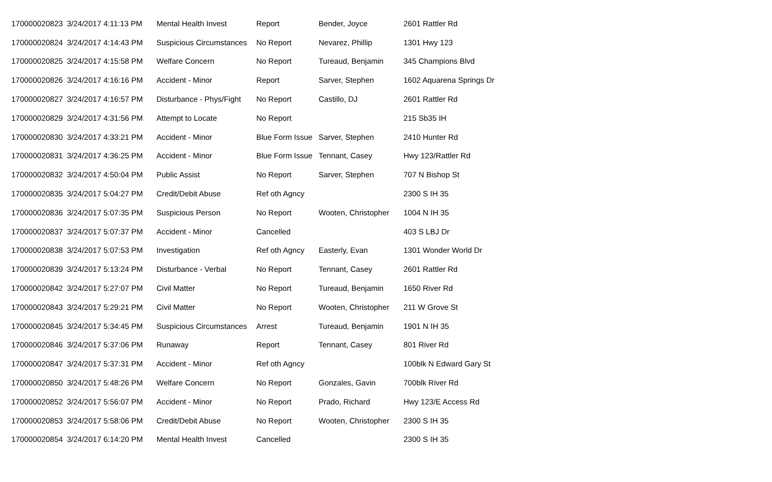| 170000020823 | 3/24/2017 4:11:13 PM | Mental Health Invest | Report | Bender, Joyce | 2601 Rattler Rd |
| 170000020824 | 3/24/2017 4:14:43 PM | Suspicious Circumstances | No Report | Nevarez, Phillip | 1301 Hwy 123 |
| 170000020825 | 3/24/2017 4:15:58 PM | Welfare Concern | No Report | Tureaud, Benjamin | 345 Champions Blvd |
| 170000020826 | 3/24/2017 4:16:16 PM | Accident - Minor | Report | Sarver, Stephen | 1602 Aquarena Springs Dr |
| 170000020827 | 3/24/2017 4:16:57 PM | Disturbance - Phys/Fight | No Report | Castillo, DJ | 2601 Rattler Rd |
| 170000020829 | 3/24/2017 4:31:56 PM | Attempt to Locate | No Report | | 215 Sb35 IH |
| 170000020830 | 3/24/2017 4:33:21 PM | Accident - Minor | Blue Form Issue | Sarver, Stephen | 2410 Hunter Rd |
| 170000020831 | 3/24/2017 4:36:25 PM | Accident - Minor | Blue Form Issue | Tennant, Casey | Hwy 123/Rattler Rd |
| 170000020832 | 3/24/2017 4:50:04 PM | Public Assist | No Report | Sarver, Stephen | 707 N Bishop St |
| 170000020835 | 3/24/2017 5:04:27 PM | Credit/Debit Abuse | Ref oth Agncy | | 2300 S IH 35 |
| 170000020836 | 3/24/2017 5:07:35 PM | Suspicious Person | No Report | Wooten, Christopher | 1004 N IH 35 |
| 170000020837 | 3/24/2017 5:07:37 PM | Accident - Minor | Cancelled | | 403 S LBJ Dr |
| 170000020838 | 3/24/2017 5:07:53 PM | Investigation | Ref oth Agncy | Easterly, Evan | 1301 Wonder World Dr |
| 170000020839 | 3/24/2017 5:13:24 PM | Disturbance - Verbal | No Report | Tennant, Casey | 2601 Rattler Rd |
| 170000020842 | 3/24/2017 5:27:07 PM | Civil Matter | No Report | Tureaud, Benjamin | 1650 River Rd |
| 170000020843 | 3/24/2017 5:29:21 PM | Civil Matter | No Report | Wooten, Christopher | 211 W Grove St |
| 170000020845 | 3/24/2017 5:34:45 PM | Suspicious Circumstances | Arrest | Tureaud, Benjamin | 1901 N IH 35 |
| 170000020846 | 3/24/2017 5:37:06 PM | Runaway | Report | Tennant, Casey | 801 River Rd |
| 170000020847 | 3/24/2017 5:37:31 PM | Accident - Minor | Ref oth Agncy | | 100blk N Edward Gary St |
| 170000020850 | 3/24/2017 5:48:26 PM | Welfare Concern | No Report | Gonzales, Gavin | 700blk River Rd |
| 170000020852 | 3/24/2017 5:56:07 PM | Accident - Minor | No Report | Prado, Richard | Hwy 123/E Access Rd |
| 170000020853 | 3/24/2017 5:58:06 PM | Credit/Debit Abuse | No Report | Wooten, Christopher | 2300 S IH 35 |
| 170000020854 | 3/24/2017 6:14:20 PM | Mental Health Invest | Cancelled | | 2300 S IH 35 |